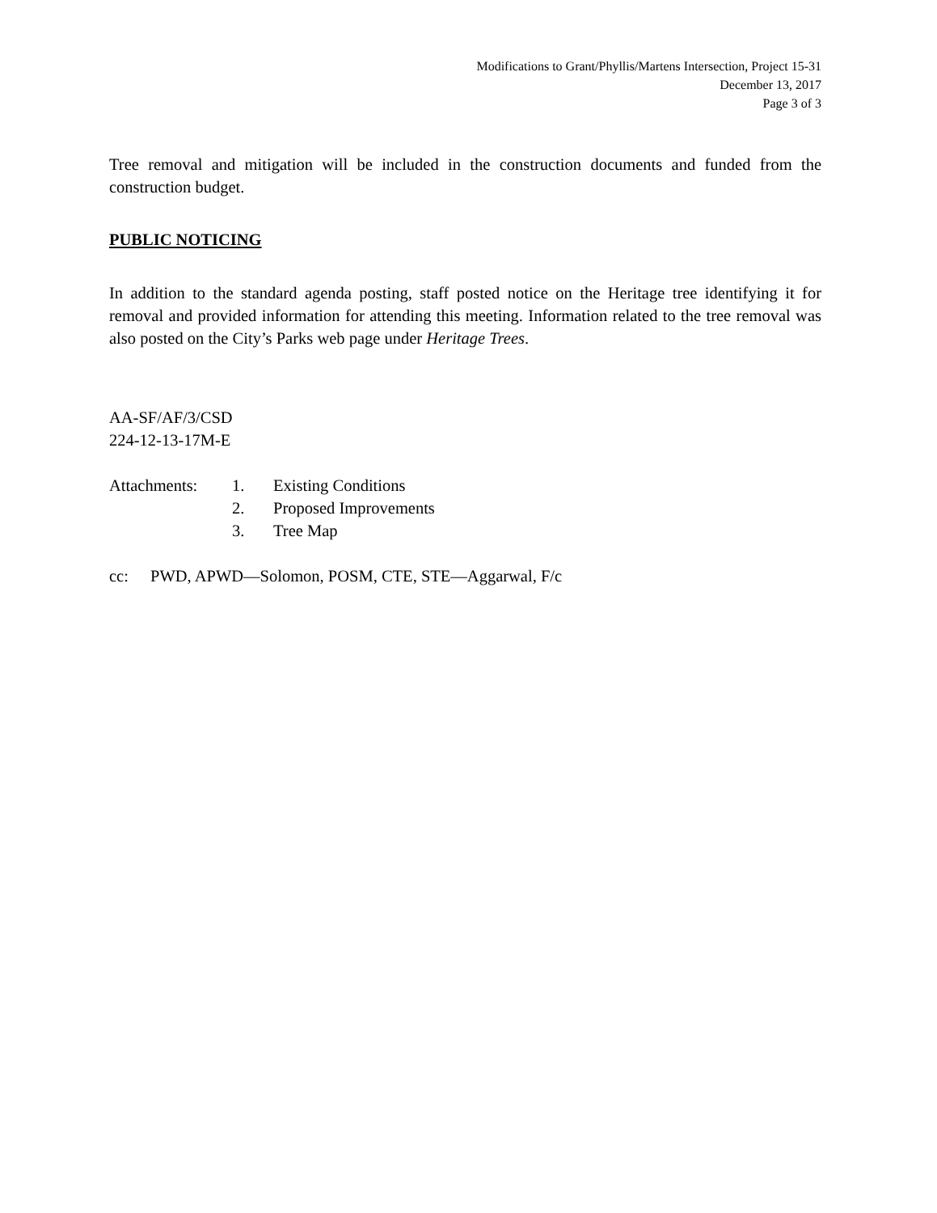Modifications to Grant/Phyllis/Martens Intersection, Project 15-31
December 13, 2017
Page 3 of 3
Tree removal and mitigation will be included in the construction documents and funded from the construction budget.
PUBLIC NOTICING
In addition to the standard agenda posting, staff posted notice on the Heritage tree identifying it for removal and provided information for attending this meeting. Information related to the tree removal was also posted on the City’s Parks web page under Heritage Trees.
AA-SF/AF/3/CSD
224-12-13-17M-E
| Attachments: | 1. | Existing Conditions |
| | 2. | Proposed Improvements |
| | 3. | Tree Map |
| cc: | PWD, APWD—Solomon, POSM, CTE, STE—Aggarwal, F/c |